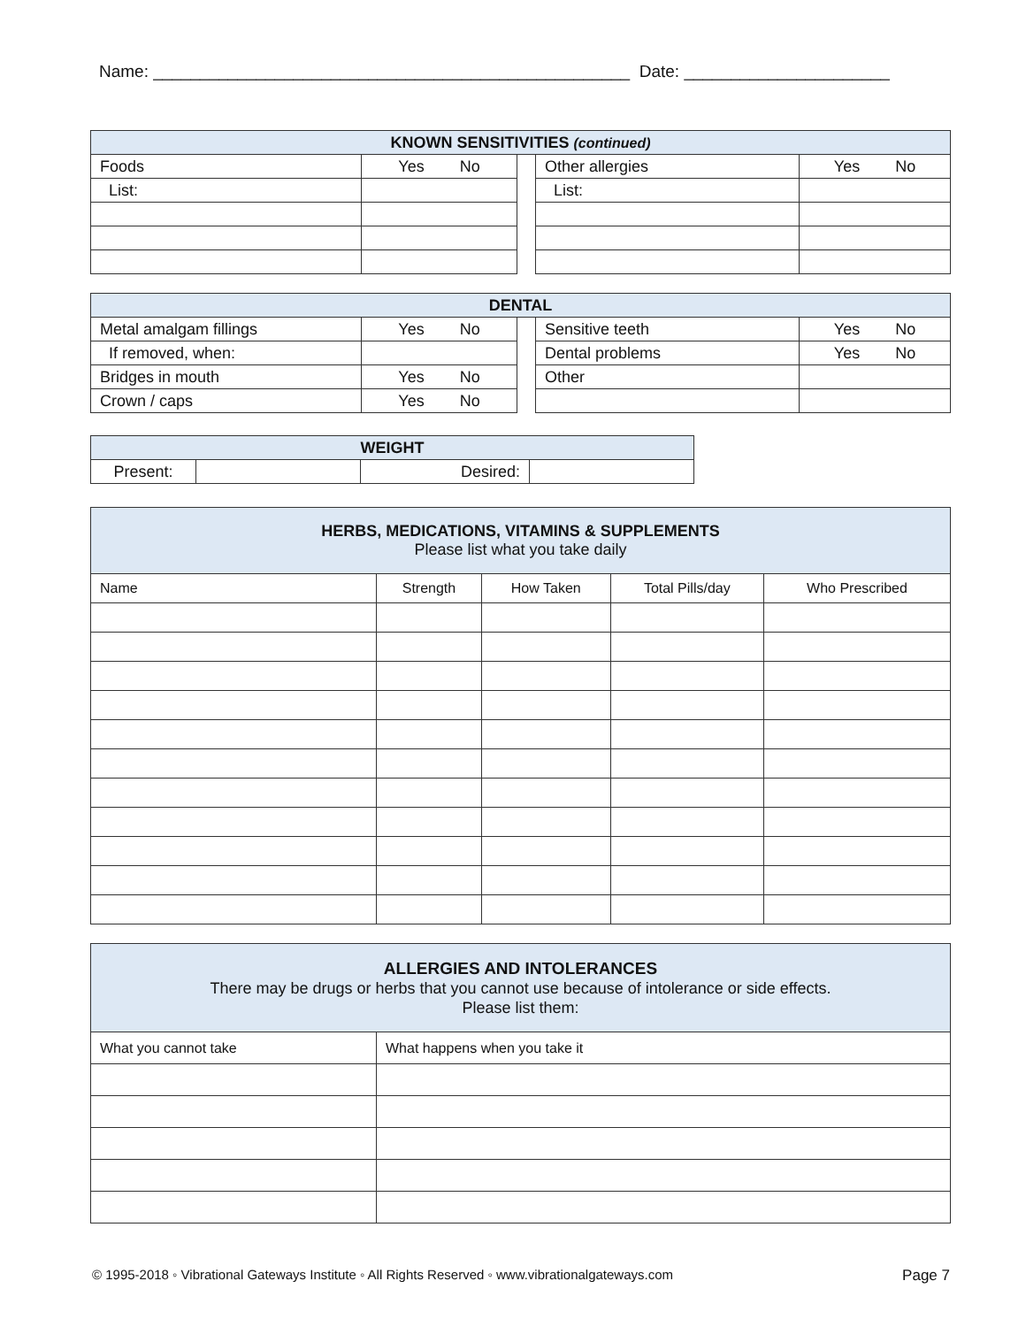Name: ___________________________________________________ Date: ______________________
| KNOWN SENSITIVITIES (continued) | | | | |
| --- | --- | --- | --- | --- |
| Foods | Yes No | | Other allergies | Yes No |
| List: | | | List: | |
| DENTAL | | | | |
| --- | --- | --- | --- | --- |
| Metal amalgam fillings | Yes No | | Sensitive teeth | Yes No |
| If removed, when: | | | Dental problems | Yes No |
| Bridges in mouth | Yes No | | Other | |
| Crown / caps | Yes No | | | |
| WEIGHT | | | |
| --- | --- | --- | --- |
| Present: | | Desired: | |
| HERBS, MEDICATIONS, VITAMINS & SUPPLEMENTS Please list what you take daily | | | | |
| --- | --- | --- | --- | --- |
| Name | Strength | How Taken | Total Pills/day | Who Prescribed |
| ALLERGIES AND INTOLERANCES There may be drugs or herbs that you cannot use because of intolerance or side effects. Please list them: | |
| --- | --- |
| What you cannot take | What happens when you take it |
© 1995-2018 ◦ Vibrational Gateways Institute ◦ All Rights Reserved ◦ www.vibrationalgateways.com Page 7